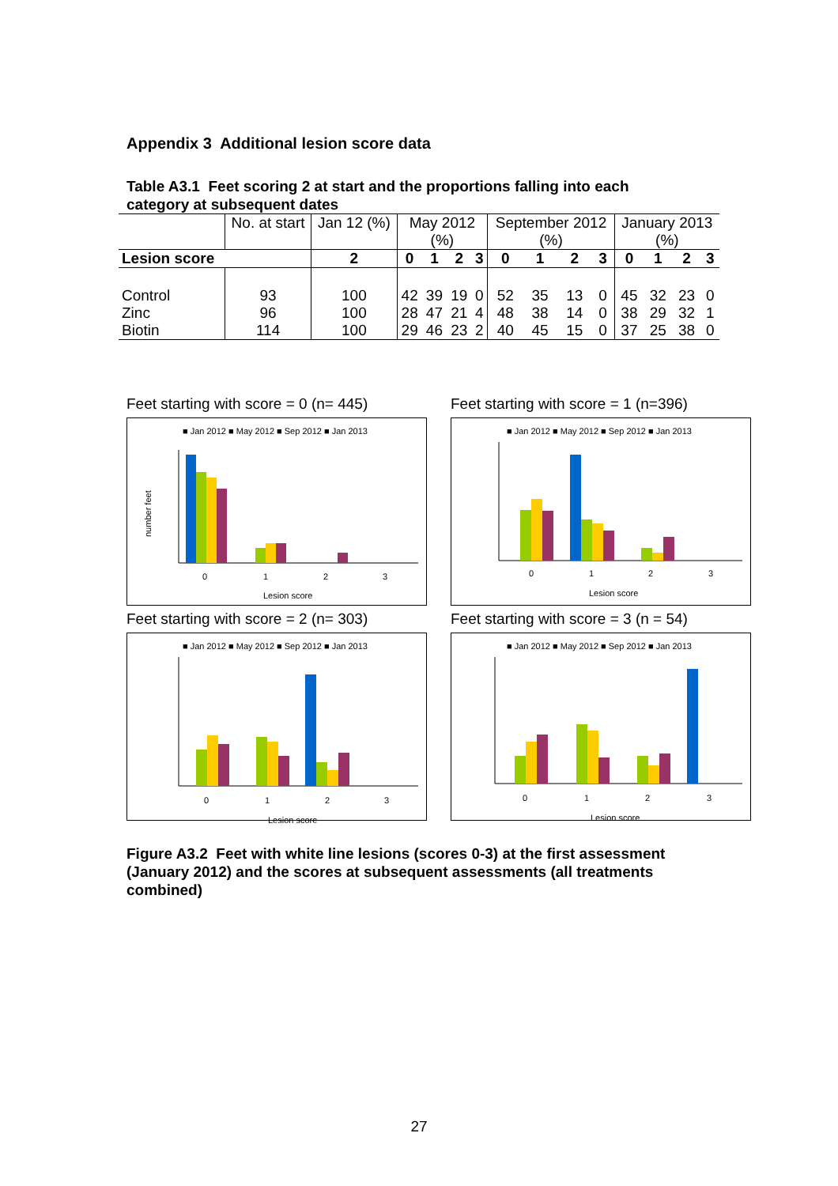Appendix 3 Additional lesion score data
Table A3.1 Feet scoring 2 at start and the proportions falling into each category at subsequent dates
| | No. at start | Jan 12 (%) | May 2012 (%) | | | | September 2012 (%) | | | | January 2013 (%) | | | |
| --- | --- | --- | --- | --- | --- | --- | --- | --- | --- | --- | --- | --- | --- | --- |
| Lesion score | | 2 | 0 | 1 | 2 | 3 | 0 | 1 | 2 | 3 | 0 | 1 | 2 | 3 |
| Control | 93 | 100 | 42 | 39 | 19 | 0 | 52 | 35 | 13 | 0 | 45 | 32 | 23 | 0 |
| Zinc | 96 | 100 | 28 | 47 | 21 | 4 | 48 | 38 | 14 | 0 | 38 | 29 | 32 | 1 |
| Biotin | 114 | 100 | 29 | 46 | 23 | 2 | 40 | 45 | 15 | 0 | 37 | 25 | 38 | 0 |
Feet starting with score = 0 (n= 445)
■ Jan 2012 ■ May 2012 ■ Sep 2012 ■ Jan 2013
number feet
0
1
2
3
Lesion score
Feet starting with score = 1 (n=396)
■ Jan 2012 ■ May 2012 ■ Sep 2012 ■ Jan 2013
0
1
2
3
Lesion score
Feet starting with score = 2 (n= 303)
■ Jan 2012 ■ May 2012 ■ Sep 2012 ■ Jan 2013
0
1
2
3
Lesion score
Feet starting with score = 3 (n = 54)
■ Jan 2012 ■ May 2012 ■ Sep 2012 ■ Jan 2013
0
1
2
3
Lesion score
Figure A3.2 Feet with white line lesions (scores 0-3) at the first assessment (January 2012) and the scores at subsequent assessments (all treatments combined)
27